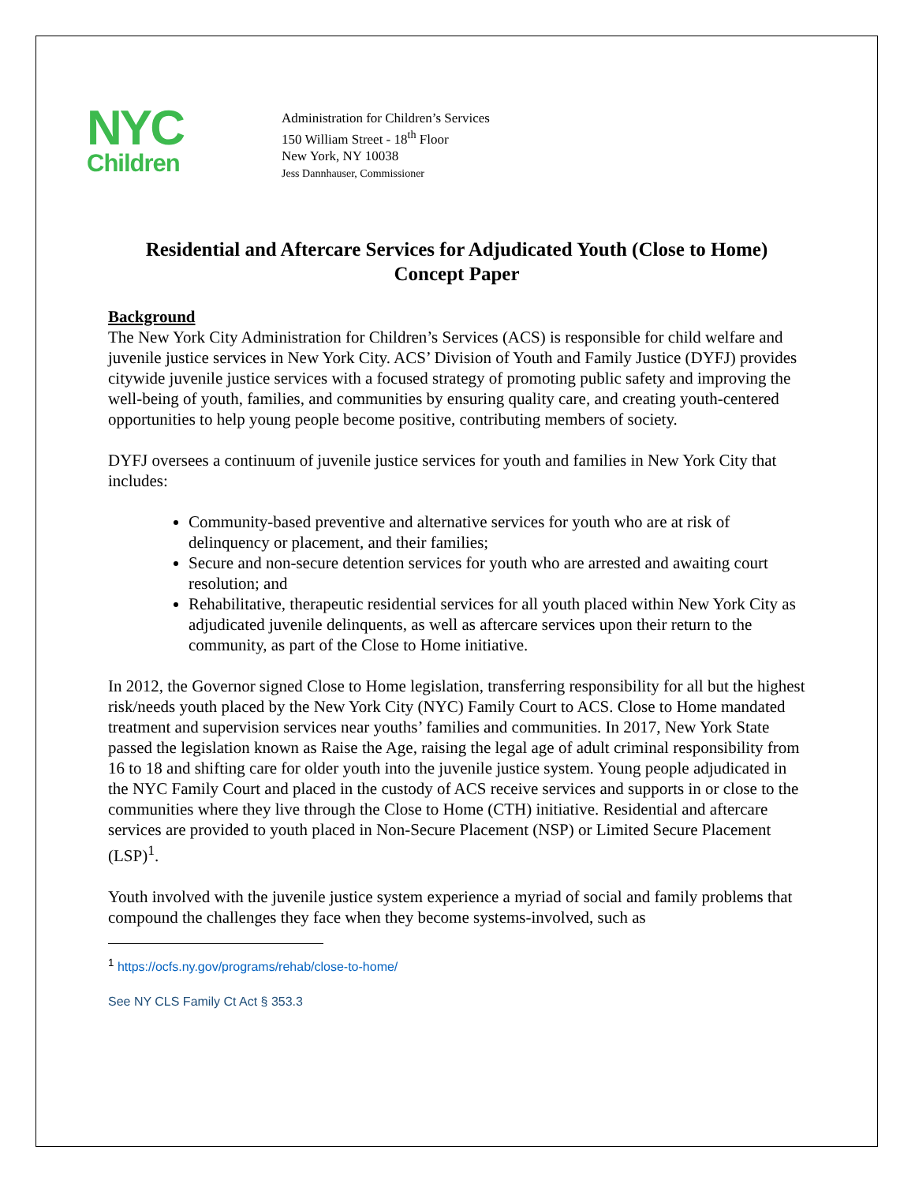NYC
Children
Administration for Children’s Services
150 William Street - 18<sup>th</sup> Floor
New York, NY 10038
Jess Dannhauser, Commissioner
Residential and Aftercare Services for Adjudicated Youth (Close to Home)
Concept Paper
Background
The New York City Administration for Children’s Services (ACS) is responsible for child welfare and juvenile justice services in New York City. ACS’ Division of Youth and Family Justice (DYFJ) provides citywide juvenile justice services with a focused strategy of promoting public safety and improving the well-being of youth, families, and communities by ensuring quality care, and creating youth-centered opportunities to help young people become positive, contributing members of society.
DYFJ oversees a continuum of juvenile justice services for youth and families in New York City that includes:
Community-based preventive and alternative services for youth who are at risk of delinquency or placement, and their families;
Secure and non-secure detention services for youth who are arrested and awaiting court resolution; and
Rehabilitative, therapeutic residential services for all youth placed within New York City as adjudicated juvenile delinquents, as well as aftercare services upon their return to the community, as part of the Close to Home initiative.
In 2012, the Governor signed Close to Home legislation, transferring responsibility for all but the highest risk/needs youth placed by the New York City (NYC) Family Court to ACS. Close to Home mandated treatment and supervision services near youths’ families and communities. In 2017, New York State passed the legislation known as Raise the Age, raising the legal age of adult criminal responsibility from 16 to 18 and shifting care for older youth into the juvenile justice system. Young people adjudicated in the NYC Family Court and placed in the custody of ACS receive services and supports in or close to the communities where they live through the Close to Home (CTH) initiative. Residential and aftercare services are provided to youth placed in Non-Secure Placement (NSP) or Limited Secure Placement (LSP)<sup>1</sup>.
Youth involved with the juvenile justice system experience a myriad of social and family problems that compound the challenges they face when they become systems-involved, such as
<sup>1</sup> https://ocfs.ny.gov/programs/rehab/close-to-home/
See NY CLS Family Ct Act § 353.3